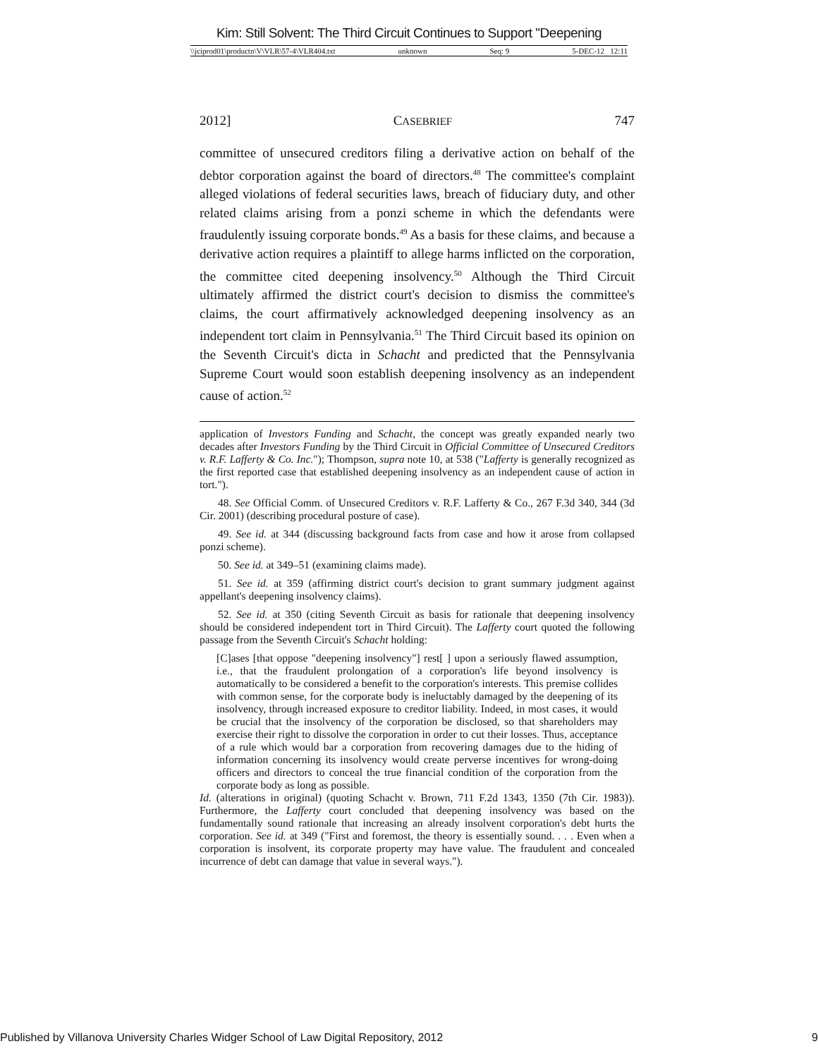Kim: Still Solvent: The Third Circuit Continues to Support "Deepening
\\jciprod01\productn\V\VLR\57-4\VLR404.txt unknown Seq: 9 5-DEC-12 12:11
2012] CASEBRIEF 747
committee of unsecured creditors filing a derivative action on behalf of the debtor corporation against the board of directors.<sup>48</sup> The committee's complaint alleged violations of federal securities laws, breach of fiduciary duty, and other related claims arising from a ponzi scheme in which the defendants were fraudulently issuing corporate bonds.<sup>49</sup> As a basis for these claims, and because a derivative action requires a plaintiff to allege harms inflicted on the corporation, the committee cited deepening insolvency.<sup>50</sup> Although the Third Circuit ultimately affirmed the district court's decision to dismiss the committee's claims, the court affirmatively acknowledged deepening insolvency as an independent tort claim in Pennsylvania.<sup>51</sup> The Third Circuit based its opinion on the Seventh Circuit's dicta in Schacht and predicted that the Pennsylvania Supreme Court would soon establish deepening insolvency as an independent cause of action.<sup>52</sup>
application of Investors Funding and Schacht, the concept was greatly expanded nearly two decades after Investors Funding by the Third Circuit in Official Committee of Unsecured Creditors v. R.F. Lafferty & Co. Inc."); Thompson, supra note 10, at 538 ("Lafferty is generally recognized as the first reported case that established deepening insolvency as an independent cause of action in tort.").
48. See Official Comm. of Unsecured Creditors v. R.F. Lafferty & Co., 267 F.3d 340, 344 (3d Cir. 2001) (describing procedural posture of case).
49. See id. at 344 (discussing background facts from case and how it arose from collapsed ponzi scheme).
50. See id. at 349–51 (examining claims made).
51. See id. at 359 (affirming district court's decision to grant summary judgment against appellant's deepening insolvency claims).
52. See id. at 350 (citing Seventh Circuit as basis for rationale that deepening insolvency should be considered independent tort in Third Circuit). The Lafferty court quoted the following passage from the Seventh Circuit's Schacht holding:
[C]ases [that oppose "deepening insolvency"] rest[ ] upon a seriously flawed assumption, i.e., that the fraudulent prolongation of a corporation's life beyond insolvency is automatically to be considered a benefit to the corporation's interests. This premise collides with common sense, for the corporate body is ineluctably damaged by the deepening of its insolvency, through increased exposure to creditor liability. Indeed, in most cases, it would be crucial that the insolvency of the corporation be disclosed, so that shareholders may exercise their right to dissolve the corporation in order to cut their losses. Thus, acceptance of a rule which would bar a corporation from recovering damages due to the hiding of information concerning its insolvency would create perverse incentives for wrong-doing officers and directors to conceal the true financial condition of the corporation from the corporate body as long as possible.
Id. (alterations in original) (quoting Schacht v. Brown, 711 F.2d 1343, 1350 (7th Cir. 1983)). Furthermore, the Lafferty court concluded that deepening insolvency was based on the fundamentally sound rationale that increasing an already insolvent corporation's debt hurts the corporation. See id. at 349 ("First and foremost, the theory is essentially sound. . . . Even when a corporation is insolvent, its corporate property may have value. The fraudulent and concealed incurrence of debt can damage that value in several ways.").
Published by Villanova University Charles Widger School of Law Digital Repository, 2012 9